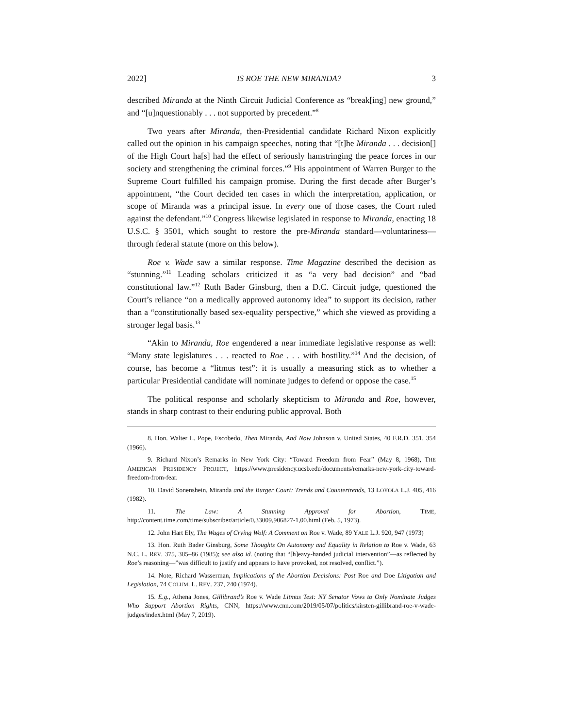2022] IS ROE THE NEW MIRANDA? 3
described Miranda at the Ninth Circuit Judicial Conference as “break[ing] new ground,” and “[u]nquestionably . . . not supported by precedent.”<sup>8</sup>
Two years after Miranda, then-Presidential candidate Richard Nixon explicitly called out the opinion in his campaign speeches, noting that “[t]he Miranda . . . decision[] of the High Court ha[s] had the effect of seriously hamstringing the peace forces in our society and strengthening the criminal forces.”<sup>9</sup> His appointment of Warren Burger to the Supreme Court fulfilled his campaign promise. During the first decade after Burger’s appointment, “the Court decided ten cases in which the interpretation, application, or scope of Miranda was a principal issue. In every one of those cases, the Court ruled against the defendant.”<sup>10</sup> Congress likewise legislated in response to Miranda, enacting 18 U.S.C. § 3501, which sought to restore the pre-Miranda standard—voluntariness—through federal statute (more on this below).
Roe v. Wade saw a similar response. Time Magazine described the decision as “stunning.”<sup>11</sup> Leading scholars criticized it as “a very bad decision” and “bad constitutional law.”<sup>12</sup> Ruth Bader Ginsburg, then a D.C. Circuit judge, questioned the Court’s reliance “on a medically approved autonomy idea” to support its decision, rather than a “constitutionally based sex-equality perspective,” which she viewed as providing a stronger legal basis.<sup>13</sup>
“Akin to Miranda, Roe engendered a near immediate legislative response as well: “Many state legislatures . . . reacted to Roe . . . with hostility.”<sup>14</sup> And the decision, of course, has become a “litmus test”: it is usually a measuring stick as to whether a particular Presidential candidate will nominate judges to defend or oppose the case.<sup>15</sup>
The political response and scholarly skepticism to Miranda and Roe, however, stands in sharp contrast to their enduring public approval. Both
8. Hon. Walter L. Pope, Escobedo, Then Miranda, And Now Johnson v. United States, 40 F.R.D. 351, 354 (1966).
9. Richard Nixon’s Remarks in New York City: “Toward Freedom from Fear” (May 8, 1968), THE AMERICAN PRESIDENCY PROJECT, https://www.presidency.ucsb.edu/documents/remarks-new-york-city-toward-freedom-from-fear.
10. David Sonenshein, Miranda and the Burger Court: Trends and Countertrends, 13 LOYOLA L.J. 405, 416 (1982).
11. The Law: A Stunning Approval for Abortion, TIME, http://content.time.com/time/subscriber/article/0,33009,906827-1,00.html (Feb. 5, 1973).
12. John Hart Ely, The Wages of Crying Wolf: A Comment on Roe v. Wade, 89 YALE L.J. 920, 947 (1973)
13. Hon. Ruth Bader Ginsburg, Some Thoughts On Autonomy and Equality in Relation to Roe v. Wade, 63 N.C. L. REV. 375, 385–86 (1985); see also id. (noting that “[h]eavy-handed judicial intervention”—as reflected by Roe’s reasoning—”was difficult to justify and appears to have provoked, not resolved, conflict.”).
14. Note, Richard Wasserman, Implications of the Abortion Decisions: Post Roe and Doe Litigation and Legislation, 74 COLUM. L. REV. 237, 240 (1974).
15. E.g., Athena Jones, Gillibrand’s Roe v. Wade Litmus Test: NY Senator Vows to Only Nominate Judges Who Support Abortion Rights, CNN, https://www.cnn.com/2019/05/07/politics/kirsten-gillibrand-roe-v-wade-judges/index.html (May 7, 2019).